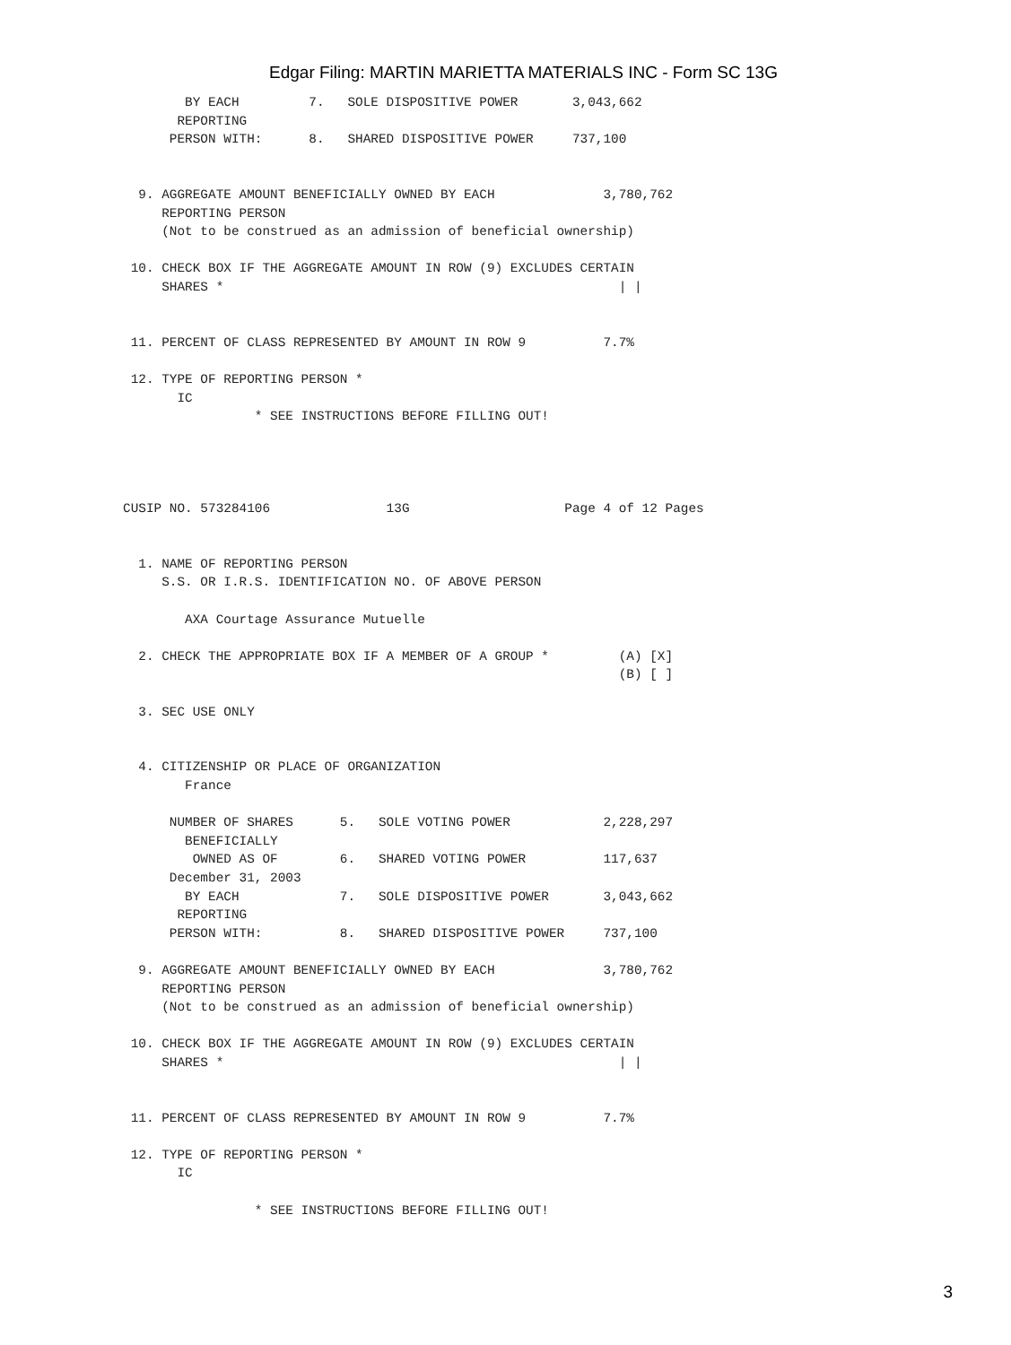Edgar Filing: MARTIN MARIETTA MATERIALS INC - Form SC 13G
        BY EACH         7.   SOLE DISPOSITIVE POWER       3,043,662
       REPORTING
      PERSON WITH:      8.   SHARED DISPOSITIVE POWER     737,100


  9. AGGREGATE AMOUNT BENEFICIALLY OWNED BY EACH              3,780,762
     REPORTING PERSON
     (Not to be construed as an admission of beneficial ownership)

 10. CHECK BOX IF THE AGGREGATE AMOUNT IN ROW (9) EXCLUDES CERTAIN
     SHARES *                                                   | |


 11. PERCENT OF CLASS REPRESENTED BY AMOUNT IN ROW 9          7.7%

 12. TYPE OF REPORTING PERSON *
       IC
                 * SEE INSTRUCTIONS BEFORE FILLING OUT!




CUSIP NO. 573284106               13G                    Page 4 of 12 Pages


  1. NAME OF REPORTING PERSON
     S.S. OR I.R.S. IDENTIFICATION NO. OF ABOVE PERSON

        AXA Courtage Assurance Mutuelle

  2. CHECK THE APPROPRIATE BOX IF A MEMBER OF A GROUP *         (A) [X]
                                                                (B) [ ]

  3. SEC USE ONLY


  4. CITIZENSHIP OR PLACE OF ORGANIZATION
        France

      NUMBER OF SHARES      5.   SOLE VOTING POWER            2,228,297
        BENEFICIALLY
         OWNED AS OF        6.   SHARED VOTING POWER          117,637
      December 31, 2003
        BY EACH             7.   SOLE DISPOSITIVE POWER       3,043,662
       REPORTING
      PERSON WITH:          8.   SHARED DISPOSITIVE POWER     737,100

  9. AGGREGATE AMOUNT BENEFICIALLY OWNED BY EACH              3,780,762
     REPORTING PERSON
     (Not to be construed as an admission of beneficial ownership)

 10. CHECK BOX IF THE AGGREGATE AMOUNT IN ROW (9) EXCLUDES CERTAIN
     SHARES *                                                   | |


 11. PERCENT OF CLASS REPRESENTED BY AMOUNT IN ROW 9          7.7%

 12. TYPE OF REPORTING PERSON *
       IC

                 * SEE INSTRUCTIONS BEFORE FILLING OUT!
3